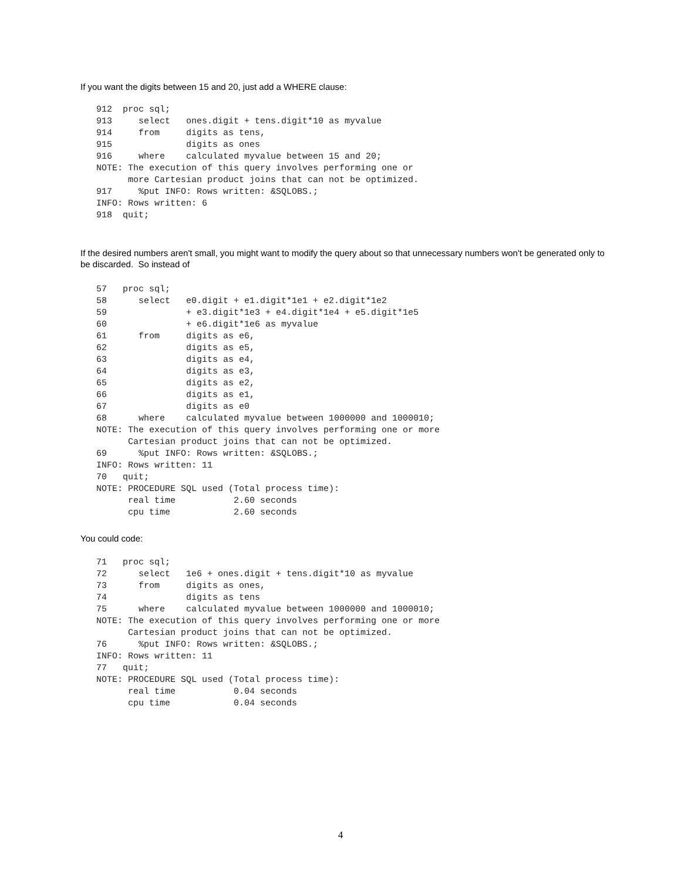If you want the digits between 15 and 20, just add a WHERE clause:
912  proc sql;
913     select   ones.digit + tens.digit*10 as myvalue
914     from     digits as tens,
915              digits as ones
916     where    calculated myvalue between 15 and 20;
NOTE: The execution of this query involves performing one or
      more Cartesian product joins that can not be optimized.
917     %put INFO: Rows written: &SQLOBS.;
INFO: Rows written: 6
918  quit;
If the desired numbers aren't small, you might want to modify the query about so that unnecessary numbers won't be generated only to be discarded. So instead of
57   proc sql;
58      select   e0.digit + e1.digit*1e1 + e2.digit*1e2
59               + e3.digit*1e3 + e4.digit*1e4 + e5.digit*1e5
60               + e6.digit*1e6 as myvalue
61      from     digits as e6,
62               digits as e5,
63               digits as e4,
64               digits as e3,
65               digits as e2,
66               digits as e1,
67               digits as e0
68      where    calculated myvalue between 1000000 and 1000010;
NOTE: The execution of this query involves performing one or more
      Cartesian product joins that can not be optimized.
69      %put INFO: Rows written: &SQLOBS.;
INFO: Rows written: 11
70   quit;
NOTE: PROCEDURE SQL used (Total process time):
      real time           2.60 seconds
      cpu time            2.60 seconds
You could code:
71   proc sql;
72      select   1e6 + ones.digit + tens.digit*10 as myvalue
73      from     digits as ones,
74               digits as tens
75      where    calculated myvalue between 1000000 and 1000010;
NOTE: The execution of this query involves performing one or more
      Cartesian product joins that can not be optimized.
76      %put INFO: Rows written: &SQLOBS.;
INFO: Rows written: 11
77   quit;
NOTE: PROCEDURE SQL used (Total process time):
      real time           0.04 seconds
      cpu time            0.04 seconds
4